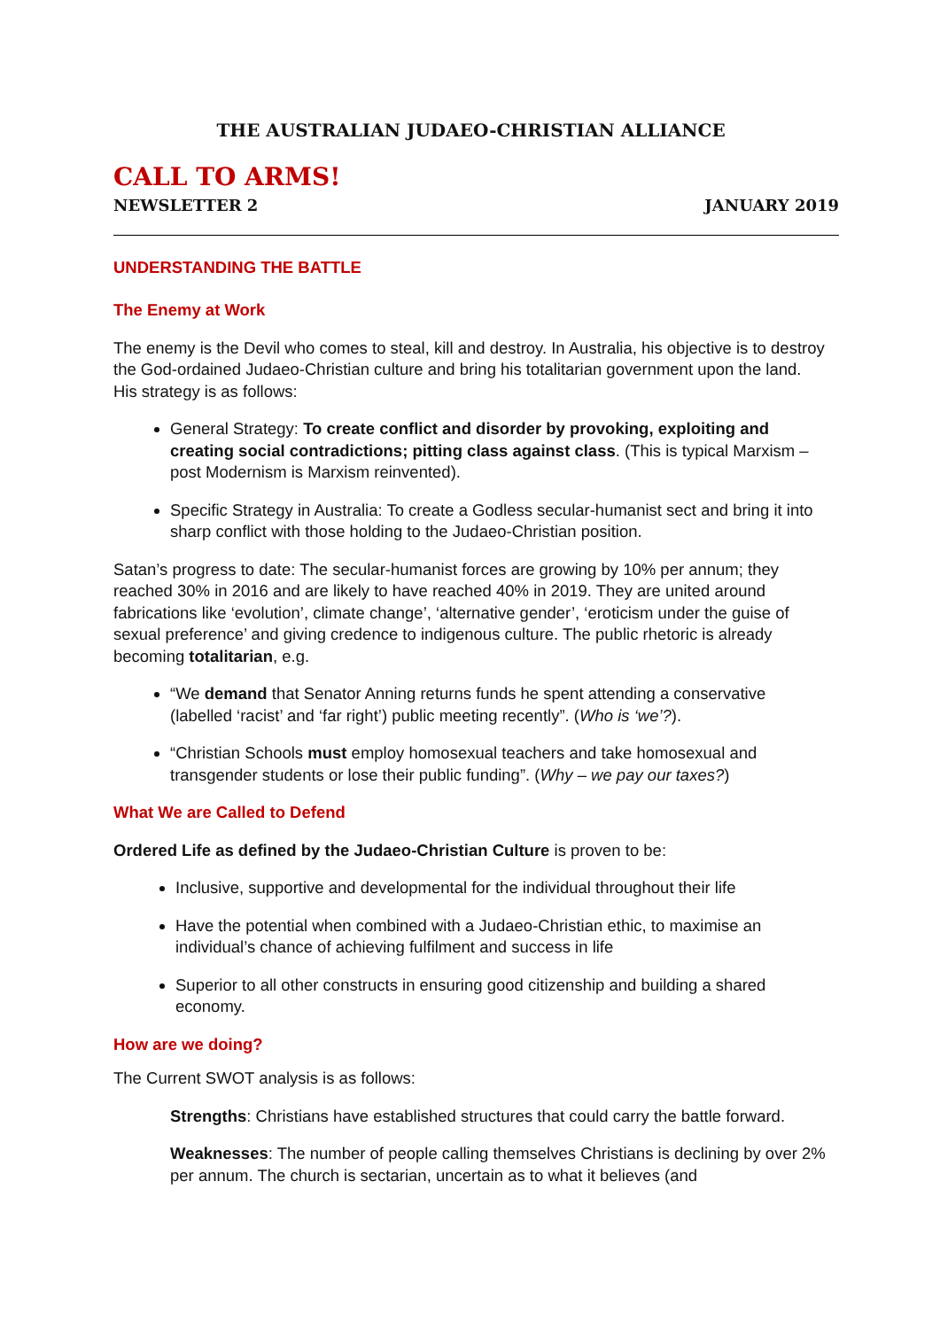THE AUSTRALIAN JUDAEO-CHRISTIAN ALLIANCE
CALL TO ARMS!
NEWSLETTER 2 JANUARY 2019
UNDERSTANDING THE BATTLE
The Enemy at Work
The enemy is the Devil who comes to steal, kill and destroy. In Australia, his objective is to destroy the God-ordained Judaeo-Christian culture and bring his totalitarian government upon the land. His strategy is as follows:
General Strategy: To create conflict and disorder by provoking, exploiting and creating social contradictions; pitting class against class. (This is typical Marxism – post Modernism is Marxism reinvented).
Specific Strategy in Australia: To create a Godless secular-humanist sect and bring it into sharp conflict with those holding to the Judaeo-Christian position.
Satan’s progress to date: The secular-humanist forces are growing by 10% per annum; they reached 30% in 2016 and are likely to have reached 40% in 2019. They are united around fabrications like ‘evolution’, climate change’, ‘alternative gender’, ‘eroticism under the guise of sexual preference’ and giving credence to indigenous culture. The public rhetoric is already becoming totalitarian, e.g.
“We demand that Senator Anning returns funds he spent attending a conservative (labelled ‘racist’ and ‘far right’) public meeting recently”. (Who is ‘we’?).
“Christian Schools must employ homosexual teachers and take homosexual and transgender students or lose their public funding”. (Why – we pay our taxes?)
What We are Called to Defend
Ordered Life as defined by the Judaeo-Christian Culture is proven to be:
Inclusive, supportive and developmental for the individual throughout their life
Have the potential when combined with a Judaeo-Christian ethic, to maximise an individual’s chance of achieving fulfilment and success in life
Superior to all other constructs in ensuring good citizenship and building a shared economy.
How are we doing?
The Current SWOT analysis is as follows:
Strengths: Christians have established structures that could carry the battle forward.
Weaknesses: The number of people calling themselves Christians is declining by over 2% per annum. The church is sectarian, uncertain as to what it believes (and